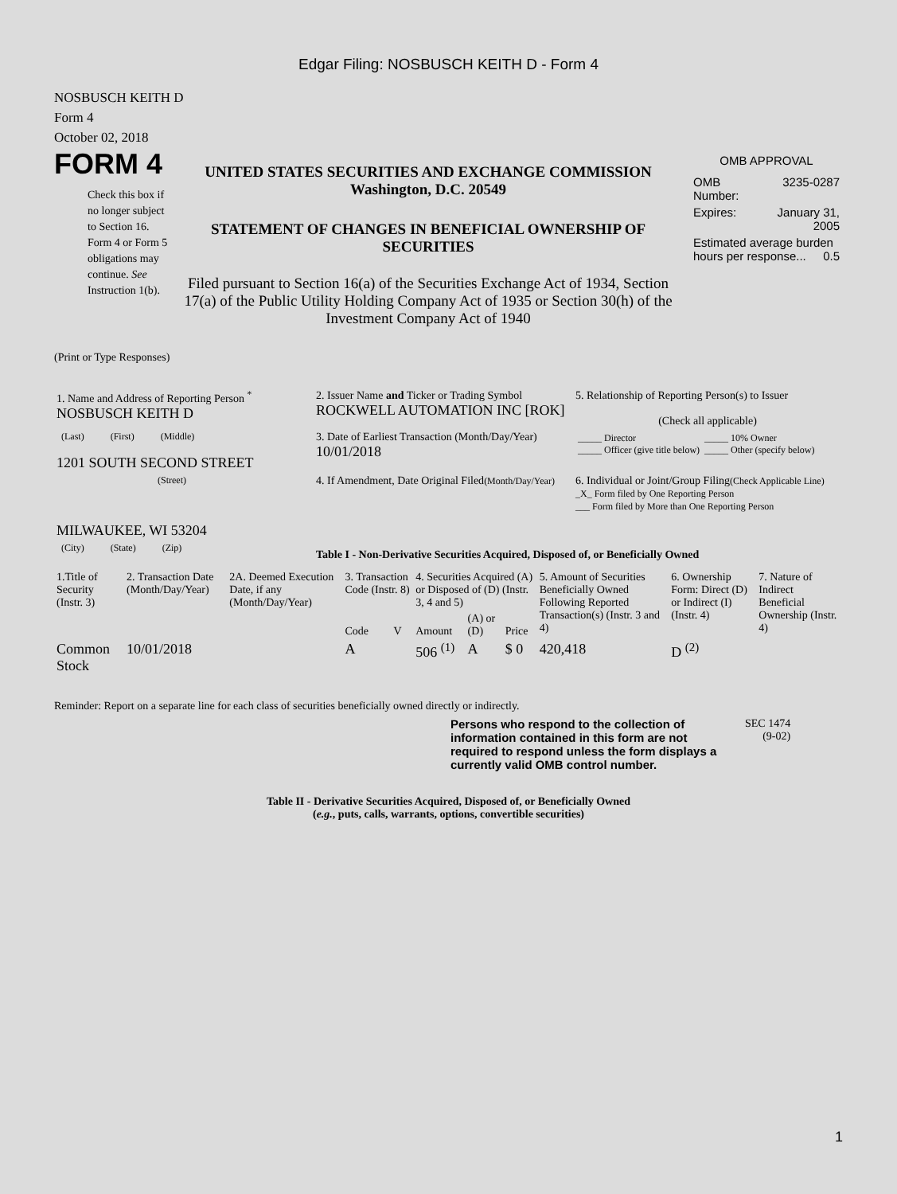Edgar Filing: NOSBUSCH KEITH D - Form 4
NOSBUSCH KEITH D
Form 4
October 02, 2018
FORM 4
Check this box if no longer subject to Section 16. Form 4 or Form 5 obligations may continue. See Instruction 1(b).
UNITED STATES SECURITIES AND EXCHANGE COMMISSION
Washington, D.C. 20549
STATEMENT OF CHANGES IN BENEFICIAL OWNERSHIP OF SECURITIES
Filed pursuant to Section 16(a) of the Securities Exchange Act of 1934, Section 17(a) of the Public Utility Holding Company Act of 1935 or Section 30(h) of the Investment Company Act of 1940
OMB APPROVAL
| OMB Number: | 3235-0287 |
| Expires: | January 31, 2005 |
| Estimated average burden hours per response... 0.5 | |
(Print or Type Responses)
| 1. Name and Address of Reporting Person <sup>*</sup> NOSBUSCH KEITH D | 2. Issuer Name and Ticker or Trading Symbol ROCKWELL AUTOMATION INC [ROK] | 5. Relationship of Reporting Person(s) to Issuer (Check all applicable) |
| (Last) (First) (Middle) 1201 SOUTH SECOND STREET | 3. Date of Earliest Transaction (Month/Day/Year) 10/01/2018 | / _____ Director _____ Officer (give title below) / _____ 10% Owner _____ Other (specify below) / |
| (Street) MILWAUKEE, WI 53204 | 4. If Amendment, Date Original Filed (Month/Day/Year) | 6. Individual or Joint/Group Filing (Check Applicable Line) _X_ Form filed by One Reporting Person ___ Form filed by More than One Reporting Person |
| (City) (State) (Zip) | Table I - Non-Derivative Securities Acquired, Disposed of, or Beneficially Owned | |
| 1.Title of Security (Instr. 3) | 2. Transaction Date (Month/Day/Year) | 2A. Deemed Execution Date, if any (Month/Day/Year) | 3. Transaction Code (Instr. 8) | | 4. Securities Acquired (A) or Disposed of (D) (Instr. 3, 4 and 5) | | | 5. Amount of Securities Beneficially Owned Following Reported Transaction(s) (Instr. 3 and 4) | 6. Ownership Form: Direct (D) or Indirect (I) (Instr. 4) | 7. Nature of Indirect Beneficial Ownership (Instr. 4) |
| --- | --- | --- | --- | --- | --- | --- | --- | --- | --- | --- |
| | | | Code | V | Amount | (A) or (D) | Price | | | |
| Common Stock | 10/01/2018 | | A | | 506 <sup>(1)</sup> | A | $ 0 | 420,418 | D <sup>(2)</sup> | |
Reminder: Report on a separate line for each class of securities beneficially owned directly or indirectly.
Persons who respond to the collection of information contained in this form are not required to respond unless the form displays a currently valid OMB control number.
SEC 1474
(9-02)
Table II - Derivative Securities Acquired, Disposed of, or Beneficially Owned
(e.g., puts, calls, warrants, options, convertible securities)
1